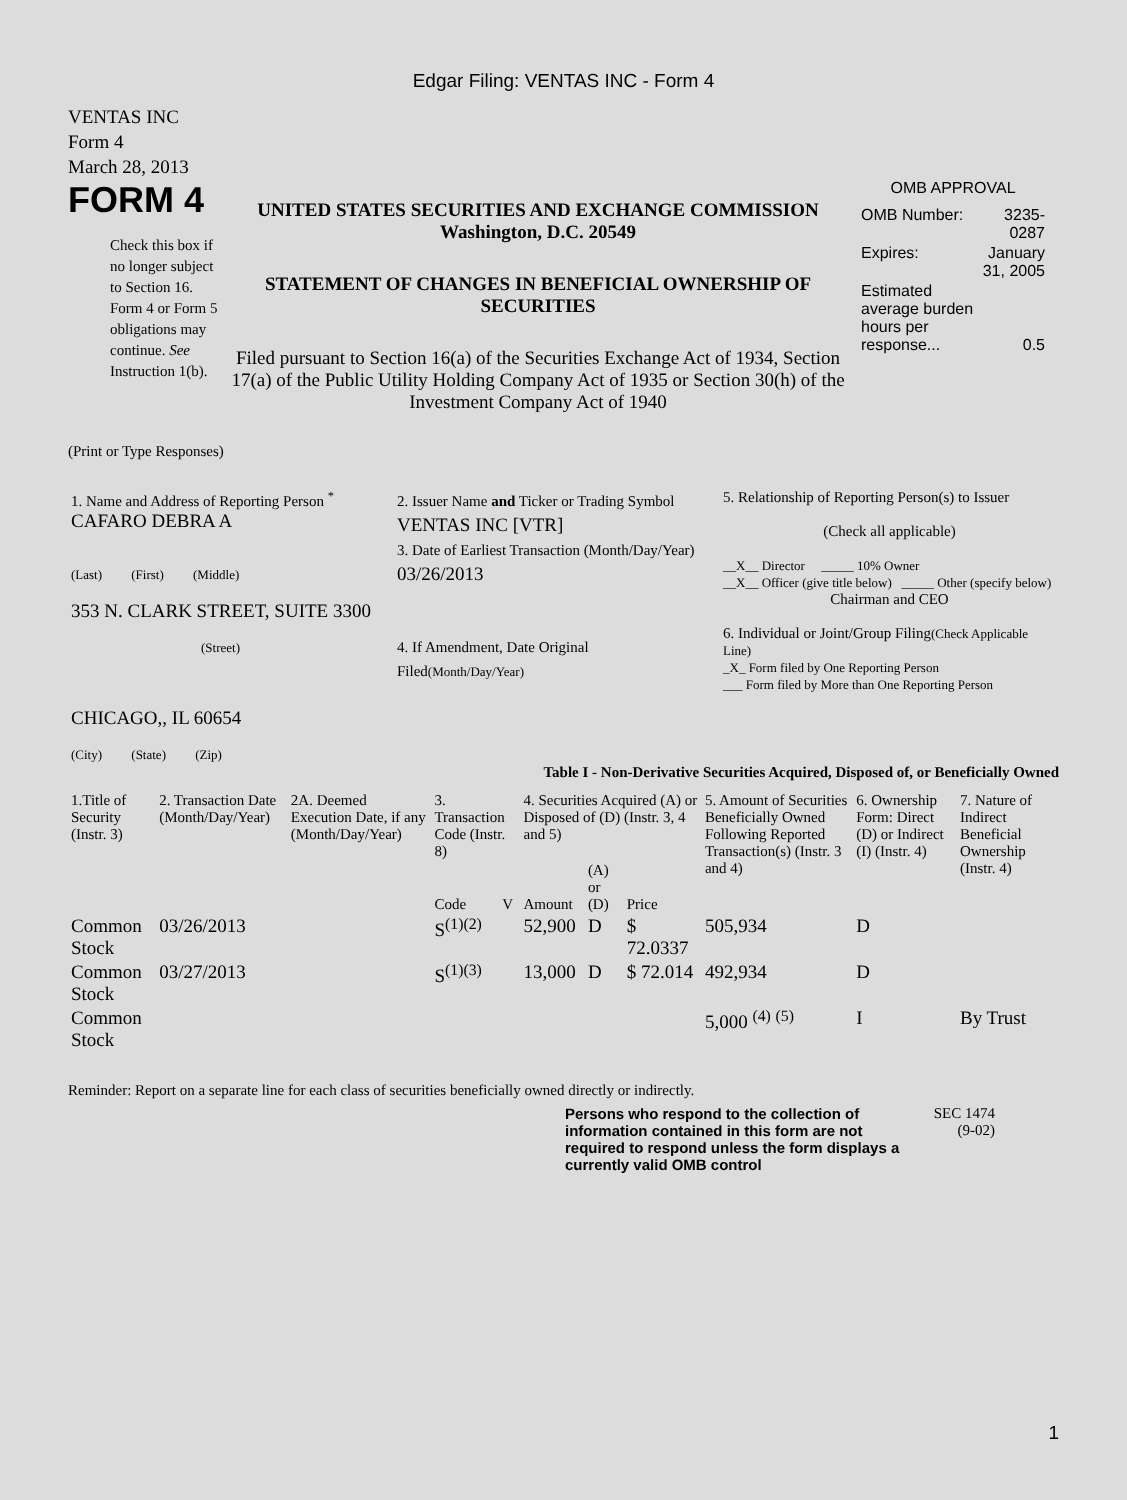Edgar Filing: VENTAS INC - Form 4
VENTAS INC
Form 4
March 28, 2013
FORM 4
Check this box if no longer subject to Section 16. Form 4 or Form 5 obligations may continue. See Instruction 1(b).
UNITED STATES SECURITIES AND EXCHANGE COMMISSION
Washington, D.C. 20549
STATEMENT OF CHANGES IN BENEFICIAL OWNERSHIP OF SECURITIES
Filed pursuant to Section 16(a) of the Securities Exchange Act of 1934, Section 17(a) of the Public Utility Holding Company Act of 1935 or Section 30(h) of the Investment Company Act of 1940
OMB APPROVAL
| OMB Number: | 3235-0287 |
| Expires: | January 31, 2005 |
| Estimated average burden hours per response... | 0.5 |
(Print or Type Responses)
| 1. Name and Address of Reporting Person <sup>*</sup> CAFARO DEBRA A (Last) (First) (Middle) 353 N. CLARK STREET, SUITE 3300 (Street) CHICAGO,, IL 60654 (City) (State) (Zip) | 2. Issuer Name and Ticker or Trading Symbol VENTAS INC [VTR] 3. Date of Earliest Transaction (Month/Day/Year) 03/26/2013 4. If Amendment, Date Original Filed (Month/Day/Year) | 5. Relationship of Reporting Person(s) to Issuer (Check all applicable) __X__ Director _____ 10% Owner __X__ Officer (give title below) _____ Other (specify below) Chairman and CEO 6. Individual or Joint/Group Filing (Check Applicable Line) _X_ Form filed by One Reporting Person ___ Form filed by More than One Reporting Person |
Table I - Non-Derivative Securities Acquired, Disposed of, or Beneficially Owned
| 1.Title of Security (Instr. 3) | 2. Transaction Date (Month/Day/Year) | 2A. Deemed Execution Date, if any (Month/Day/Year) | 3. Transaction Code (Instr. 8) | | 4. Securities Acquired (A) or Disposed of (D) (Instr. 3, 4 and 5) | | | 5. Amount of Securities Beneficially Owned Following Reported Transaction(s) (Instr. 3 and 4) | 6. Ownership Form: Direct (D) or Indirect (I) (Instr. 4) | 7. Nature of Indirect Beneficial Ownership (Instr. 4) |
| --- | --- | --- | --- | --- | --- | --- | --- | --- | --- | --- |
| | | | Code | V | Amount | (A) or (D) | Price | | | |
| Common Stock | 03/26/2013 | | S<sup>(1)(2)</sup> | | 52,900 | D | $ 72.0337 | 505,934 | D | |
| Common Stock | 03/27/2013 | | S<sup>(1)(3)</sup> | | 13,000 | D | $ 72.014 | 492,934 | D | |
| Common Stock | | | | | | | | 5,000 <sup>(4)</sup> <sup>(5)</sup> | I | By Trust |
Reminder: Report on a separate line for each class of securities beneficially owned directly or indirectly.
Persons who respond to the collection of information contained in this form are not required to respond unless the form displays a currently valid OMB control
SEC 1474
(9-02)
1